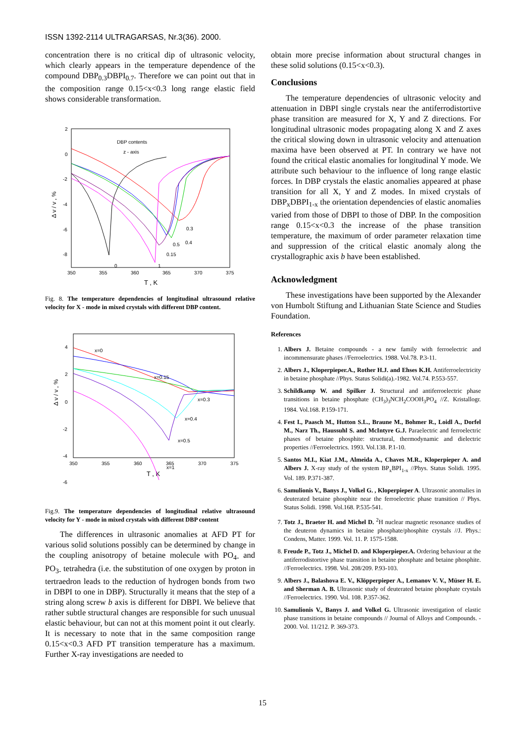ISSN 1392-2114 ULTRAGARSAS, Nr.3(36). 2000.
concentration there is no critical dip of ultrasonic velocity, which clearly appears in the temperature dependence of the compound DBP<sub>0.3</sub>DBPI<sub>0.7</sub>. Therefore we can point out that in the composition range 0.15<x<0.3 long range elastic field shows considerable transformation.
2
0
-2
-4
-6
-8
350
355
360
365
370
375
T , K
Δ v / v , %
DBP contents
z - axis
0
1
0.15
0.5
0.4
0.3
Fig. 8. The temperature dependencies of longitudinal ultrasound relative velocity for X - mode in mixed crystals with different DBP content.
4
2
0
-2
-4
-6
350
355
360
365
370
375
T , K
Δ v / v , %
x=0
x=0.15
x=0.3
x=0.4
x=0.5
x=1
Fig.9. The temperature dependencies of longitudinal relative ultrasound velocity for Y - mode in mixed crystals with different DBP content
The differences in ultrasonic anomalies at AFD PT for various solid solutions possibly can be determined by change in the coupling anisotropy of betaine molecule with PO<sub>4-</sub> and PO<sub>3-</sub> tetrahedra (i.e. the substitution of one oxygen by proton in tertraedron leads to the reduction of hydrogen bonds from two in DBPI to one in DBP). Structurally it means that the step of a string along screw b axis is different for DBPI. We believe that rather subtle structural changes are responsible for such unusual elastic behaviour, but can not at this moment point it out clearly. It is necessary to note that in the same composition range 0.15<x<0.3 AFD PT transition temperature has a maximum. Further X-ray investigations are needed to
obtain more precise information about structural changes in these solid solutions (0.15<x<0.3).
Conclusions
The temperature dependencies of ultrasonic velocity and attenuation in DBPI single crystals near the antiferrodistortive phase transition are measured for X, Y and Z directions. For longitudinal ultrasonic modes propagating along X and Z axes the critical slowing down in ultrasonic velocity and attenuation maxima have been observed at PT. In contrary we have not found the critical elastic anomalies for longitudinal Y mode. We attribute such behaviour to the influence of long range elastic forces. In DBP crystals the elastic anomalies appeared at phase transition for all X, Y and Z modes. In mixed crystals of DBP<sub>x</sub>DBPI<sub>1-x</sub> the orientation dependencies of elastic anomalies varied from those of DBPI to those of DBP. In the composition range 0.15<x<0.3 the increase of the phase transition temperature, the maximum of order parameter relaxation time and suppression of the critical elastic anomaly along the crystallographic axis b have been established.
Acknowledgment
These investigations have been supported by the Alexander von Humbolt Stiftung and Lithuanian State Science and Studies Foundation.
References
1. Albers J. Betaine compounds - a new family with ferroelectric and incommensurate phases //Ferroelectrics. 1988. Vol.78. P.3-11.
2. Albers J., Kloperpieper.A., Rother H.J. and Ehses K.H. Antiferroelectricity in betaine phosphate //Phys. Status Solidi(a).-1982. Vol.74. P.553-557.
3. Schildkamp W. and Spilker J. Structural and antiferroelectric phase transitions in betaine phosphate (CH<sub>3</sub>)<sub>3</sub>NCH<sub>2</sub>COOH<sub>3</sub>PO<sub>4</sub> //Z. Kristallogr. 1984. Vol.168. P.159-171.
4. Fest I., Paasch M., Hutton S.L., Braune M., Bohmer R., Loidl A., Dorfel M., Narz Th., Haussuhl S. and McIntyre G.J. Paraelectric and ferroelectric phases of betaine phosphite: structural, thermodynamic and dielectric properties //Ferroelectrics. 1993. Vol.138. P.1-10.
5. Santos M.I., Kiat J.M., Almeida A., Chaves M.R., Kloperpieper A. and Albers J. X-ray study of the system BP<sub>x</sub>BPI<sub>1-x</sub> //Phys. Status Solidi. 1995. Vol. 189. P.371-387.
6. Samulionis V., Banys J., Volkel G. , Kloperpieper A. Ultrasonic anomalies in deuterated betaine phosphite near the ferroelectric phase transition // Phys. Status Solidi. 1998. Vol.168. P.535-541.
7. Totz J., Braeter H. and Michel D. <sup>2</sup>H nuclear magnetic resonance studies of the deuteron dynamics in betaine phosphate/phosphite crystals //J. Phys.: Condens, Matter. 1999. Vol. 11. P. 1575-1588.
8. Freude P., Totz J., Michel D. and Kloperpieper.A. Ordering behaviour at the antiferrodistortive phase transition in betaine phosphate and betaine phosphite. //Ferroelectrics. 1998. Vol. 208/209. P.93-103.
9. Albers J., Balashova E. V., Klöpperpieper A., Lemanov V. V., Müser H. E. and Sherman A. B. Ultrasonic study of deuterated betaine phosphate crystals //Ferroelectrics. 1990. Vol. 108. P.357-362.
10. Samulionis V., Banys J. and Volkel G. Ultrasonic investigation of elastic phase transitions in betaine compounds // Journal of Alloys and Compounds. - 2000. Vol. 11/212. P. 369-373.
15